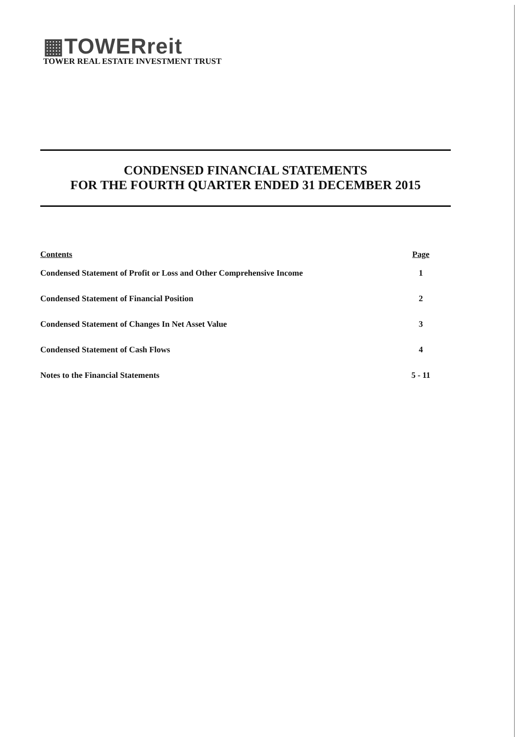▦TOWERreit
TOWER REAL ESTATE INVESTMENT TRUST
CONDENSED FINANCIAL STATEMENTS
FOR THE FOURTH QUARTER ENDED 31 DECEMBER 2015
| Contents | Page |
| --- | --- |
| Condensed Statement of Profit or Loss and Other Comprehensive Income | 1 |
| Condensed Statement of Financial Position | 2 |
| Condensed Statement of Changes In Net Asset Value | 3 |
| Condensed Statement of Cash Flows | 4 |
| Notes to the Financial Statements | 5 - 11 |